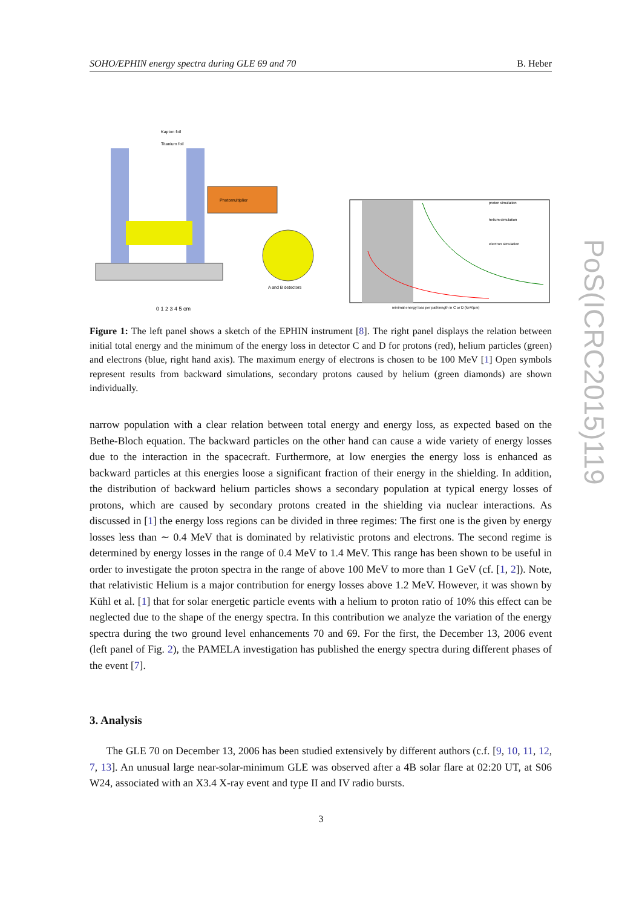SOHO/EPHIN energy spectra during GLE 69 and 70 B. Heber
Photomultiplier
A and B detectors
0 1 2 3 4 5 cm
Kapton foil
Titanium foil
minimal energy loss per pathlength in C or D (keV/µm)
proton simulation
helium simulation
electron simulation
Figure 1: The left panel shows a sketch of the EPHIN instrument [8]. The right panel displays the relation between initial total energy and the minimum of the energy loss in detector C and D for protons (red), helium particles (green) and electrons (blue, right hand axis). The maximum energy of electrons is chosen to be 100 MeV [1] Open symbols represent results from backward simulations, secondary protons caused by helium (green diamonds) are shown individually.
PoS(ICRC2015)119
narrow population with a clear relation between total energy and energy loss, as expected based on the Bethe-Bloch equation. The backward particles on the other hand can cause a wide variety of energy losses due to the interaction in the spacecraft. Furthermore, at low energies the energy loss is enhanced as backward particles at this energies loose a significant fraction of their energy in the shielding. In addition, the distribution of backward helium particles shows a secondary population at typical energy losses of protons, which are caused by secondary protons created in the shielding via nuclear interactions. As discussed in [1] the energy loss regions can be divided in three regimes: The first one is the given by energy losses less than ∼ 0.4 MeV that is dominated by relativistic protons and electrons. The second regime is determined by energy losses in the range of 0.4 MeV to 1.4 MeV. This range has been shown to be useful in order to investigate the proton spectra in the range of above 100 MeV to more than 1 GeV (cf. [1, 2]). Note, that relativistic Helium is a major contribution for energy losses above 1.2 MeV. However, it was shown by Kühl et al. [1] that for solar energetic particle events with a helium to proton ratio of 10% this effect can be neglected due to the shape of the energy spectra. In this contribution we analyze the variation of the energy spectra during the two ground level enhancements 70 and 69. For the first, the December 13, 2006 event (left panel of Fig. 2), the PAMELA investigation has published the energy spectra during different phases of the event [7].
3. Analysis
The GLE 70 on December 13, 2006 has been studied extensively by different authors (c.f. [9, 10, 11, 12, 7, 13]. An unusual large near-solar-minimum GLE was observed after a 4B solar flare at 02:20 UT, at S06 W24, associated with an X3.4 X-ray event and type II and IV radio bursts.
3